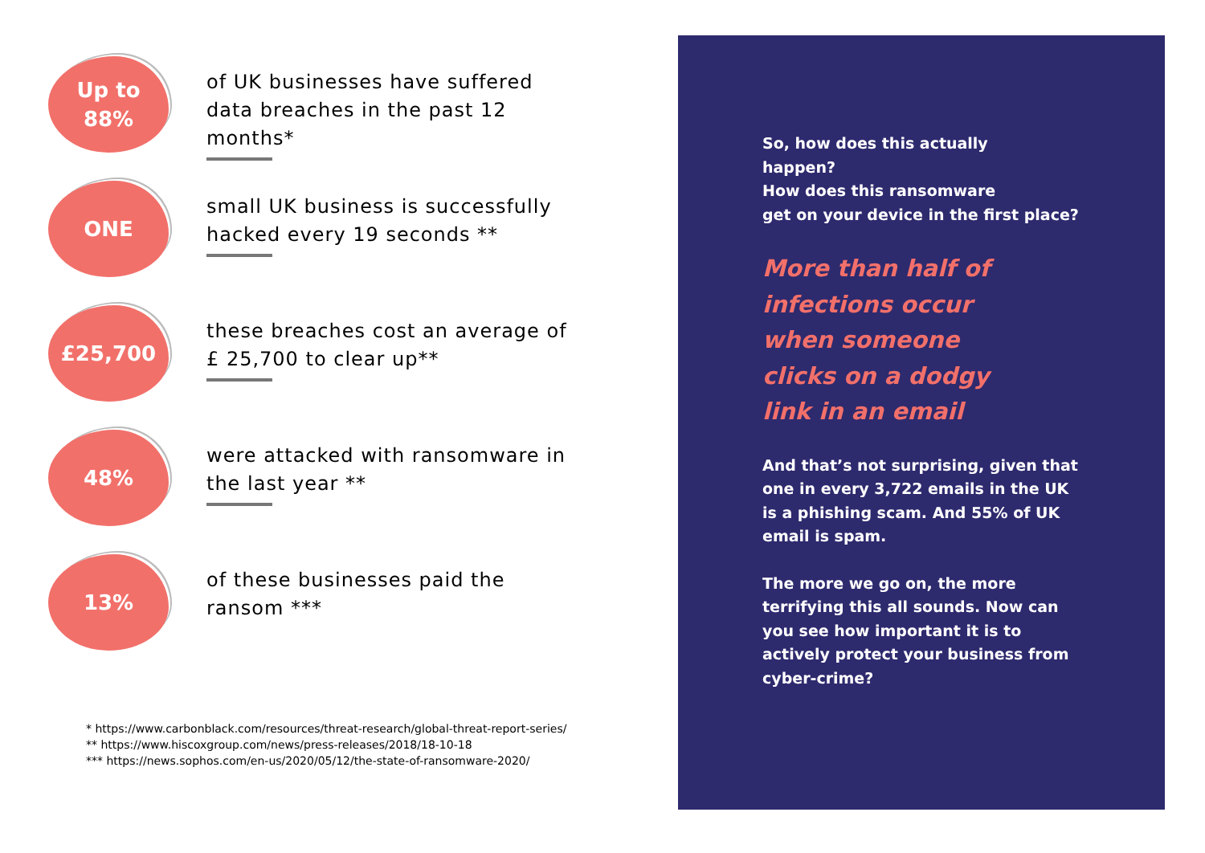Up to
88%
of UK businesses have suffered
data breaches in the past 12
months*
ONE
small UK business is successfully
hacked every 19 seconds **
£25,700
these breaches cost an average of
£ 25,700 to clear up**
48%
were attacked with ransomware in
the last year **
13%
of these businesses paid the
ransom ***
* https://www.carbonblack.com/resources/threat-research/global-threat-report-series/
** https://www.hiscoxgroup.com/news/press-releases/2018/18-10-18
*** https://news.sophos.com/en-us/2020/05/12/the-state-of-ransomware-2020/
So, how does this actually
happen?
How does this ransomware
get on your device in the first place?
More than half of
infections occur
when someone
clicks on a dodgy
link in an email
And that’s not surprising, given that one in every 3,722 emails in the UK is a phishing scam. And 55% of UK email is spam.
The more we go on, the more terrifying this all sounds. Now can you see how important it is to actively protect your business from cyber-crime?